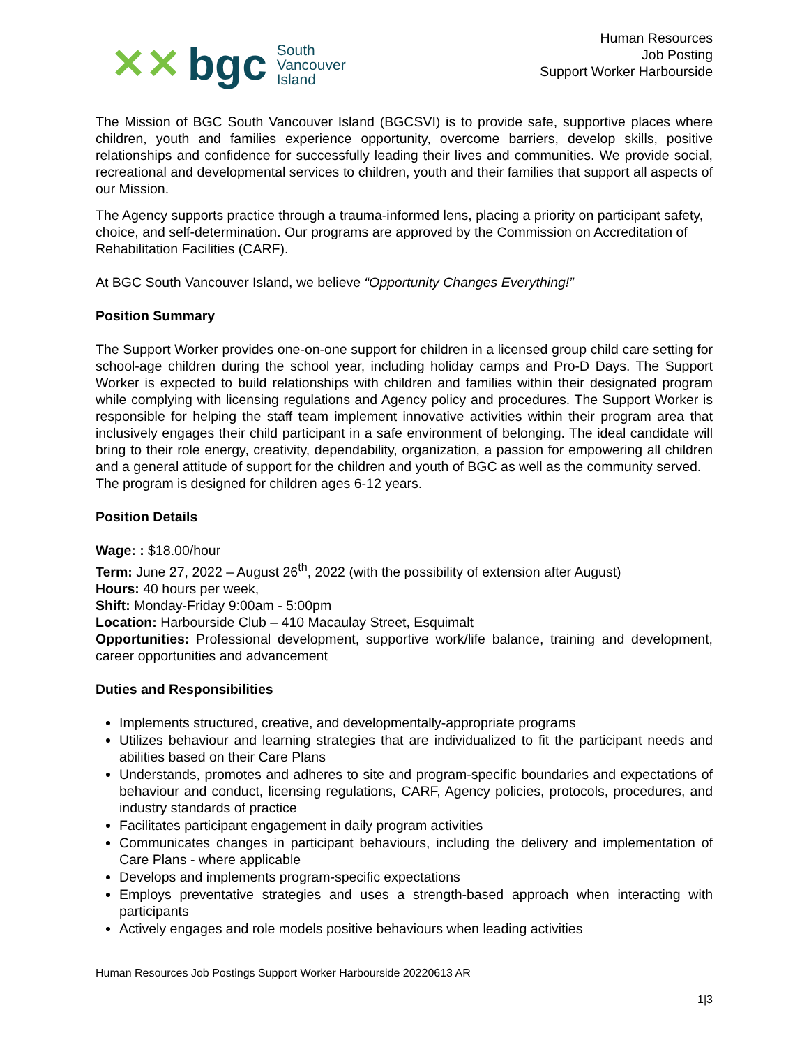✕✕ bgc South
Vancouver
Island
Human Resources
Job Posting
Support Worker Harbourside
The Mission of BGC South Vancouver Island (BGCSVI) is to provide safe, supportive places where children, youth and families experience opportunity, overcome barriers, develop skills, positive relationships and confidence for successfully leading their lives and communities. We provide social, recreational and developmental services to children, youth and their families that support all aspects of our Mission.
The Agency supports practice through a trauma-informed lens, placing a priority on participant safety, choice, and self-determination. Our programs are approved by the Commission on Accreditation of Rehabilitation Facilities (CARF).
At BGC South Vancouver Island, we believe “Opportunity Changes Everything!”
Position Summary
The Support Worker provides one-on-one support for children in a licensed group child care setting for school-age children during the school year, including holiday camps and Pro-D Days. The Support Worker is expected to build relationships with children and families within their designated program while complying with licensing regulations and Agency policy and procedures. The Support Worker is responsible for helping the staff team implement innovative activities within their program area that inclusively engages their child participant in a safe environment of belonging. The ideal candidate will bring to their role energy, creativity, dependability, organization, a passion for empowering all children and a general attitude of support for the children and youth of BGC as well as the community served.
The program is designed for children ages 6-12 years.
Position Details
Wage: : $18.00/hour
Term: June 27, 2022 – August 26<sup>th</sup>, 2022 (with the possibility of extension after August)
Hours: 40 hours per week,
Shift: Monday-Friday 9:00am - 5:00pm
Location: Harbourside Club – 410 Macaulay Street, Esquimalt
Opportunities: Professional development, supportive work/life balance, training and development, career opportunities and advancement
Duties and Responsibilities
Implements structured, creative, and developmentally-appropriate programs
Utilizes behaviour and learning strategies that are individualized to fit the participant needs and abilities based on their Care Plans
Understands, promotes and adheres to site and program-specific boundaries and expectations of behaviour and conduct, licensing regulations, CARF, Agency policies, protocols, procedures, and industry standards of practice
Facilitates participant engagement in daily program activities
Communicates changes in participant behaviours, including the delivery and implementation of Care Plans - where applicable
Develops and implements program-specific expectations
Employs preventative strategies and uses a strength-based approach when interacting with participants
Actively engages and role models positive behaviours when leading activities
Human Resources Job Postings Support Worker Harbourside 20220613 AR
1|3